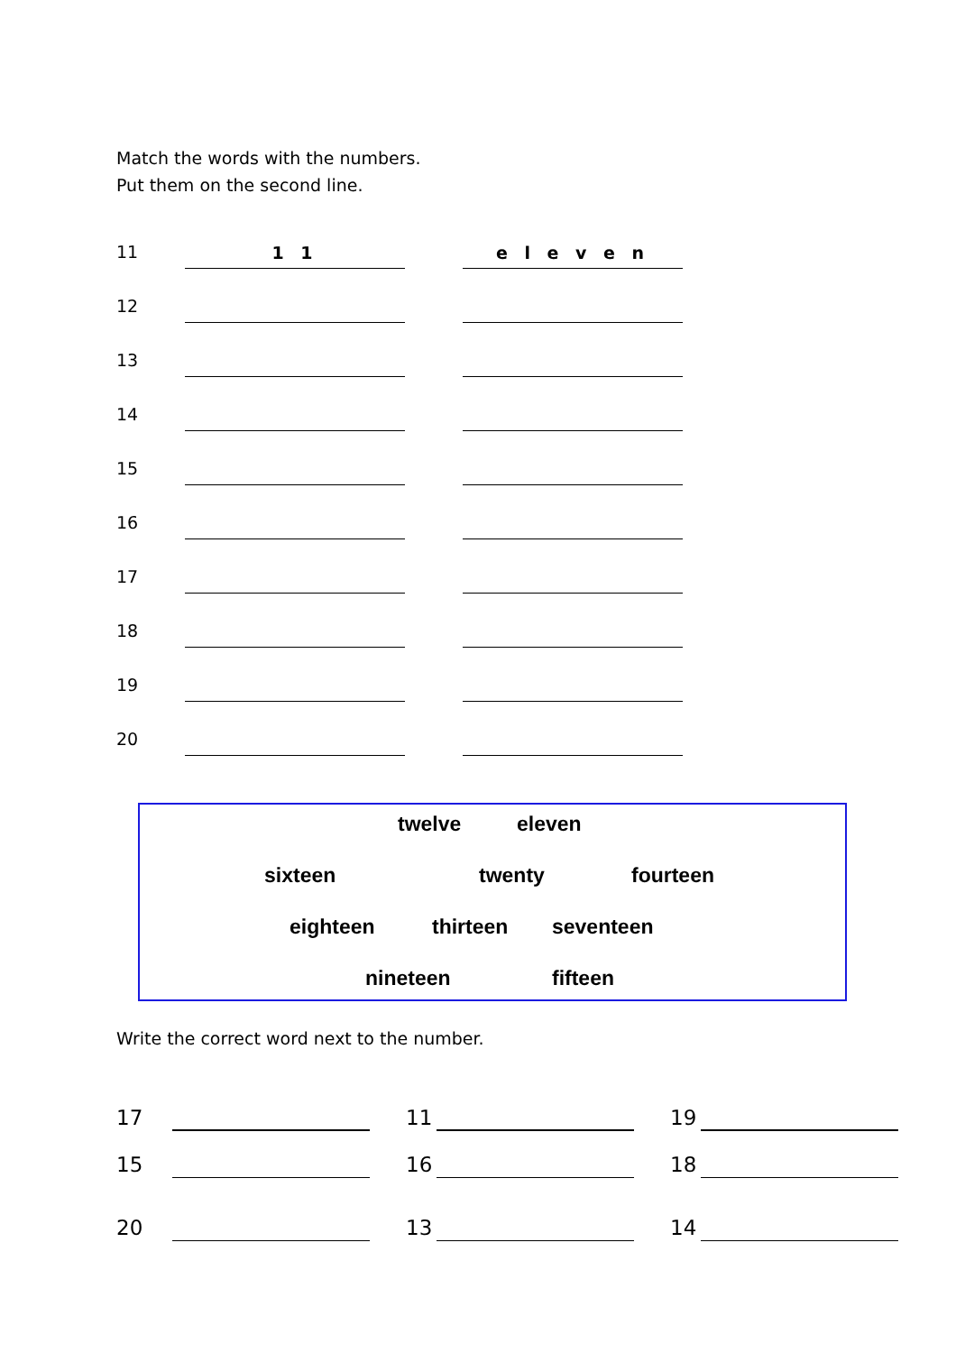Match the words with the numbers.
Put them on the second line.
11
1 1
e l e v e n
12
13
14
15
16
17
18
19
20
twelve eleven
sixteen twenty fourteen
eighteen thirteen seventeen
nineteen fifteen
Write the correct word next to the number.
17
11
19
15
16
18
20
13
14